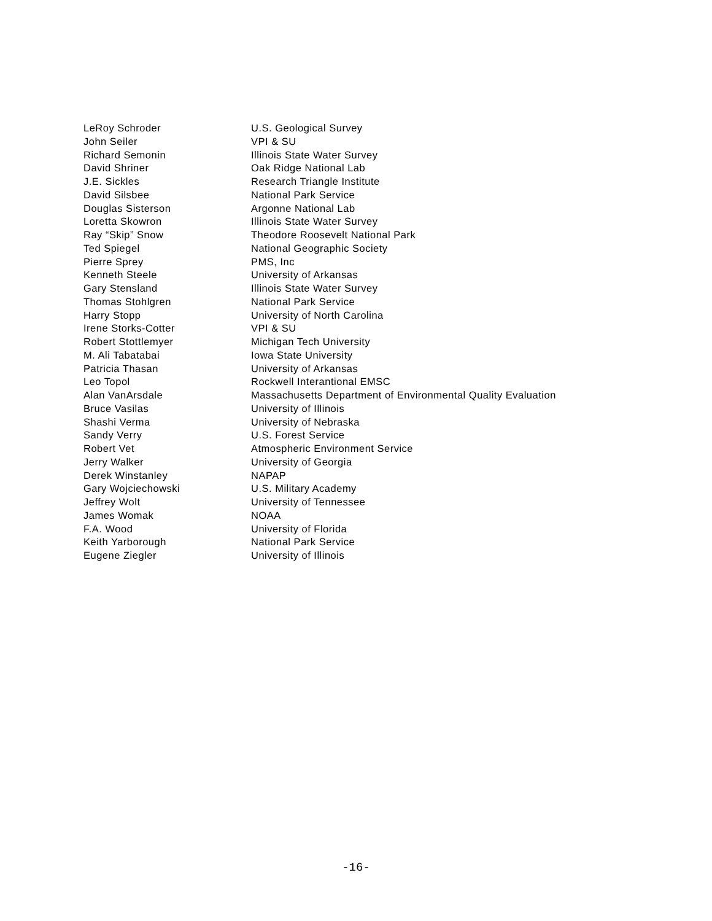| LeRoy Schroder | U.S. Geological Survey |
| John Seiler | VPI & SU |
| Richard Semonin | Illinois State Water Survey |
| David Shriner | Oak Ridge National Lab |
| J.E. Sickles | Research Triangle Institute |
| David Silsbee | National Park Service |
| Douglas Sisterson | Argonne National Lab |
| Loretta Skowron | Illinois State Water Survey |
| Ray “Skip” Snow | Theodore Roosevelt National Park |
| Ted Spiegel | National Geographic Society |
| Pierre Sprey | PMS, Inc |
| Kenneth Steele | University of Arkansas |
| Gary Stensland | Illinois State Water Survey |
| Thomas Stohlgren | National Park Service |
| Harry Stopp | University of North Carolina |
| Irene Storks-Cotter | VPI & SU |
| Robert Stottlemyer | Michigan Tech University |
| M. Ali Tabatabai | Iowa State University |
| Patricia Thasan | University of Arkansas |
| Leo Topol | Rockwell Interantional EMSC |
| Alan VanArsdale | Massachusetts Department of Environmental Quality Evaluation |
| Bruce Vasilas | University of Illinois |
| Shashi Verma | University of Nebraska |
| Sandy Verry | U.S. Forest Service |
| Robert Vet | Atmospheric Environment Service |
| Jerry Walker | University of Georgia |
| Derek Winstanley | NAPAP |
| Gary Wojciechowski | U.S. Military Academy |
| Jeffrey Wolt | University of Tennessee |
| James Womak | NOAA |
| F.A. Wood | University of Florida |
| Keith Yarborough | National Park Service |
| Eugene Ziegler | University of Illinois |
-16-